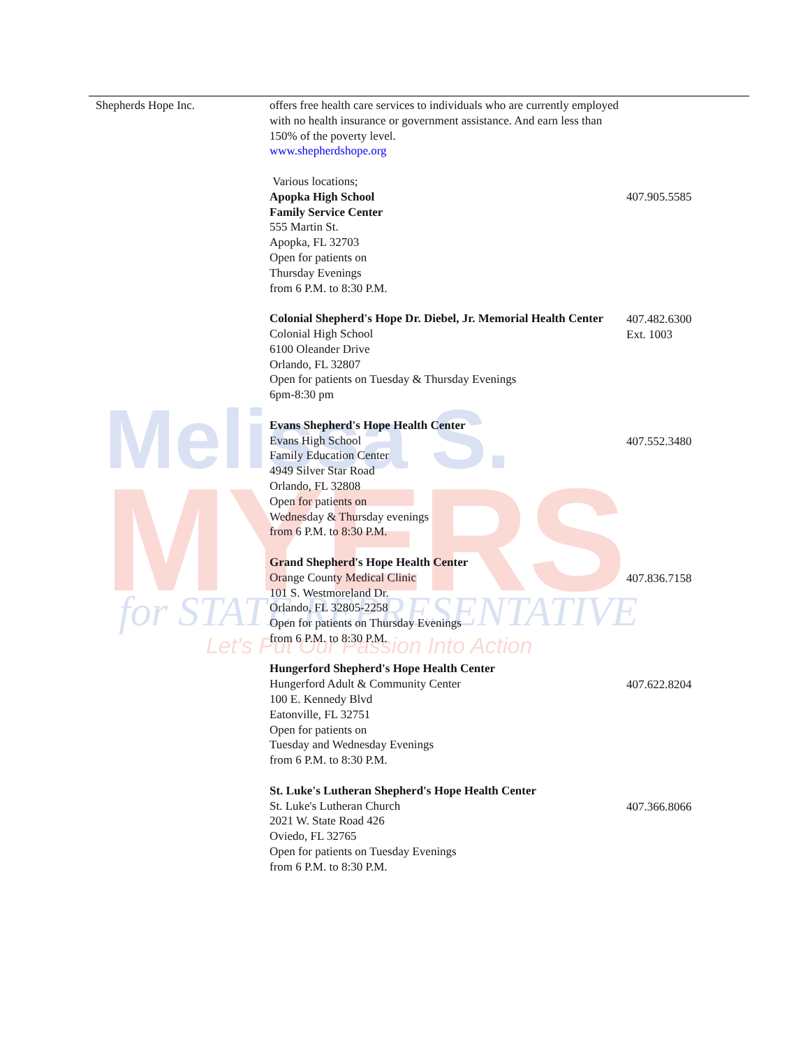Melissa S.
MYERS
for STATE REPRESENTATIVE
Let's Put Our Passion Into Action
| Shepherds Hope Inc. | offers free health care services to individuals who are currently employed with no health insurance or government assistance. And earn less than 150% of the poverty level. www.shepherdshope.org Various locations; Apopka High School Family Service Center 555 Martin St. Apopka, FL 32703 Open for patients on Thursday Evenings from 6 P.M. to 8:30 P.M. Colonial Shepherd's Hope Dr. Diebel, Jr. Memorial Health Center Colonial High School 6100 Oleander Drive Orlando, FL 32807 Open for patients on Tuesday & Thursday Evenings 6pm-8:30 pm Evans Shepherd's Hope Health Center Evans High School Family Education Center 4949 Silver Star Road Orlando, FL 32808 Open for patients on Wednesday & Thursday evenings from 6 P.M. to 8:30 P.M. Grand Shepherd's Hope Health Center Orange County Medical Clinic 101 S. Westmoreland Dr. Orlando, FL 32805-2258 Open for patients on Thursday Evenings from 6 P.M. to 8:30 P.M. Hungerford Shepherd's Hope Health Center Hungerford Adult & Community Center 100 E. Kennedy Blvd Eatonville, FL 32751 Open for patients on Tuesday and Wednesday Evenings from 6 P.M. to 8:30 P.M. St. Luke's Lutheran Shepherd's Hope Health Center St. Luke's Lutheran Church 2021 W. State Road 426 Oviedo, FL 32765 Open for patients on Tuesday Evenings from 6 P.M. to 8:30 P.M. | 407.905.5585 407.482.6300 Ext. 1003 407.552.3480 407.836.7158 407.622.8204 407.366.8066 |